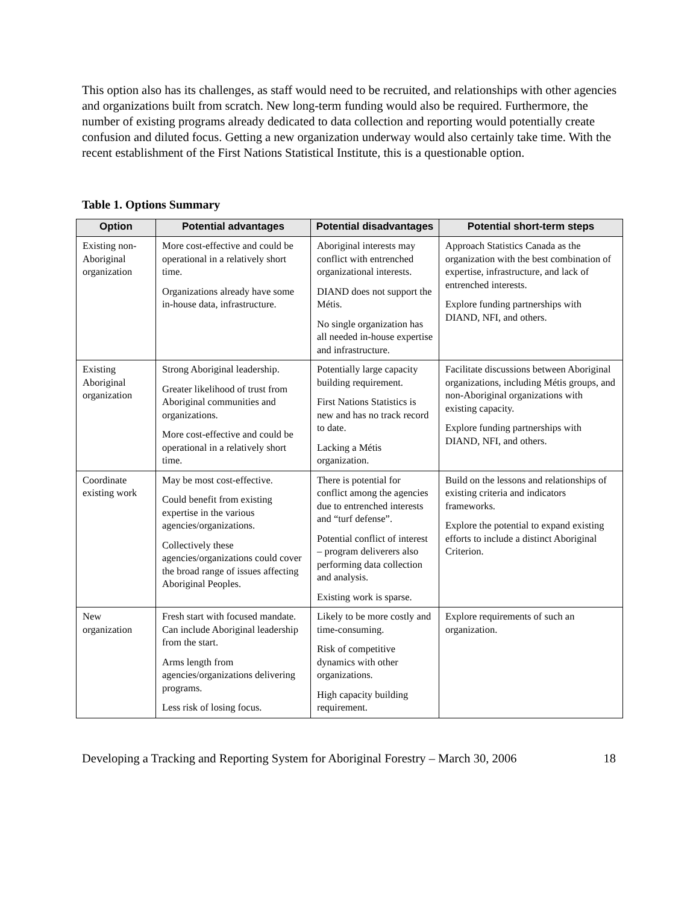This option also has its challenges, as staff would need to be recruited, and relationships with other agencies and organizations built from scratch. New long-term funding would also be required. Furthermore, the number of existing programs already dedicated to data collection and reporting would potentially create confusion and diluted focus. Getting a new organization underway would also certainly take time. With the recent establishment of the First Nations Statistical Institute, this is a questionable option.
Table 1. Options Summary
| Option | Potential advantages | Potential disadvantages | Potential short-term steps |
| --- | --- | --- | --- |
| Existing non-Aboriginal organization | More cost-effective and could be operational in a relatively short time. Organizations already have some in-house data, infrastructure. | Aboriginal interests may conflict with entrenched organizational interests. DIAND does not support the Métis. No single organization has all needed in-house expertise and infrastructure. | Approach Statistics Canada as the organization with the best combination of expertise, infrastructure, and lack of entrenched interests. Explore funding partnerships with DIAND, NFI, and others. |
| Existing Aboriginal organization | Strong Aboriginal leadership. Greater likelihood of trust from Aboriginal communities and organizations. More cost-effective and could be operational in a relatively short time. | Potentially large capacity building requirement. First Nations Statistics is new and has no track record to date. Lacking a Métis organization. | Facilitate discussions between Aboriginal organizations, including Métis groups, and non-Aboriginal organizations with existing capacity. Explore funding partnerships with DIAND, NFI, and others. |
| Coordinate existing work | May be most cost-effective. Could benefit from existing expertise in the various agencies/organizations. Collectively these agencies/organizations could cover the broad range of issues affecting Aboriginal Peoples. | There is potential for conflict among the agencies due to entrenched interests and “turf defense”. Potential conflict of interest – program deliverers also performing data collection and analysis. Existing work is sparse. | Build on the lessons and relationships of existing criteria and indicators frameworks. Explore the potential to expand existing efforts to include a distinct Aboriginal Criterion. |
| New organization | Fresh start with focused mandate. Can include Aboriginal leadership from the start. Arms length from agencies/organizations delivering programs. Less risk of losing focus. | Likely to be more costly and time-consuming. Risk of competitive dynamics with other organizations. High capacity building requirement. | Explore requirements of such an organization. |
Developing a Tracking and Reporting System for Aboriginal Forestry – March 30, 2006 18